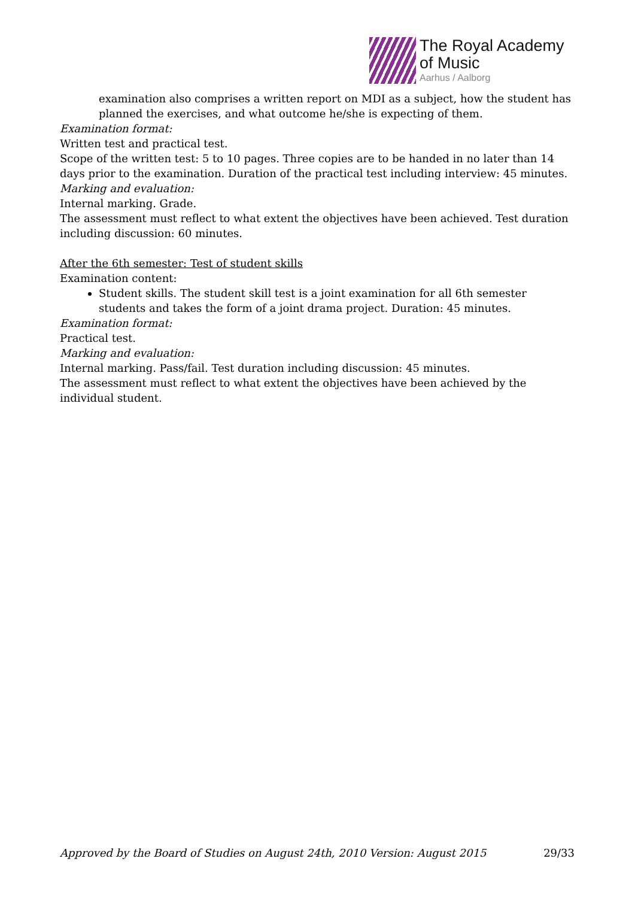The Royal Academy
of Music
Aarhus / Aalborg
examination also comprises a written report on MDI as a subject, how the student has planned the exercises, and what outcome he/she is expecting of them.
Examination format:
Written test and practical test.
Scope of the written test: 5 to 10 pages. Three copies are to be handed in no later than 14 days prior to the examination. Duration of the practical test including interview: 45 minutes.
Marking and evaluation:
Internal marking. Grade.
The assessment must reflect to what extent the objectives have been achieved. Test duration including discussion: 60 minutes.
After the 6th semester: Test of student skills
Examination content:
Student skills. The student skill test is a joint examination for all 6th semester students and takes the form of a joint drama project. Duration: 45 minutes.
Examination format:
Practical test.
Marking and evaluation:
Internal marking. Pass/fail. Test duration including discussion: 45 minutes.
The assessment must reflect to what extent the objectives have been achieved by the individual student.
Approved by the Board of Studies on August 24th, 2010 Version: August 2015 29/33